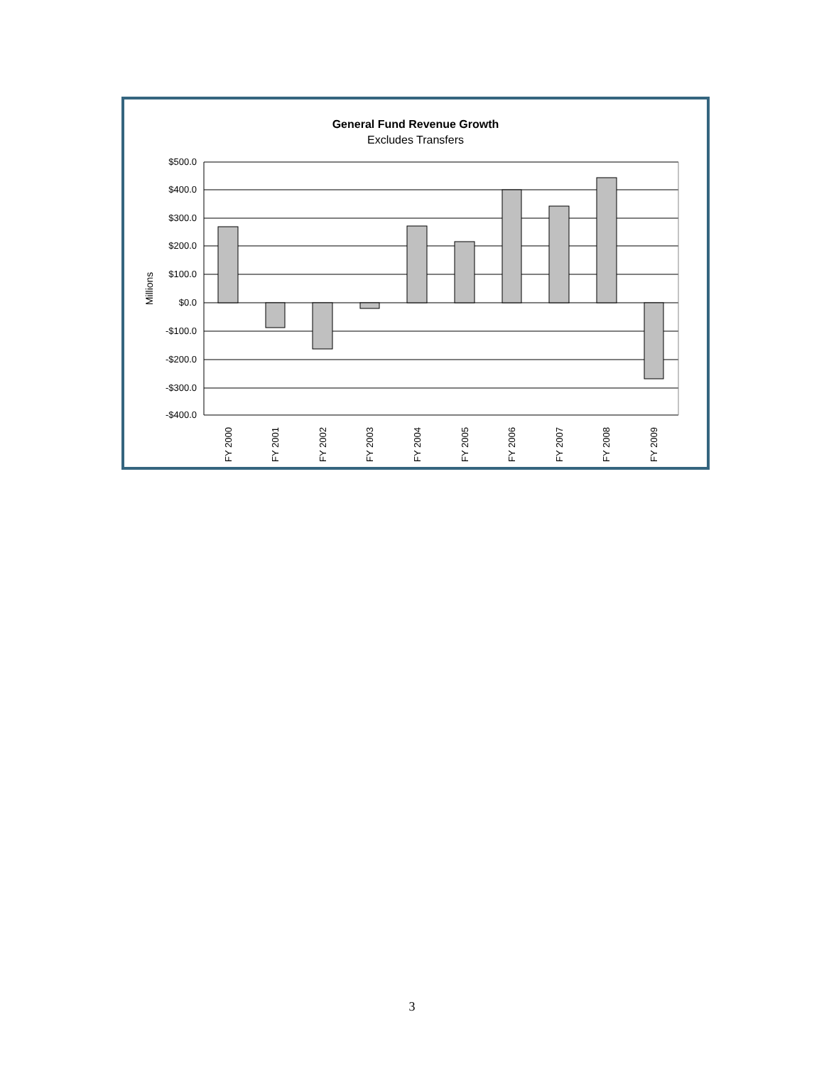General Fund Revenue Growth
Excludes Transfers
Millions
$500.0
$400.0
$300.0
$200.0
$100.0
$0.0
-$100.0
-$200.0
-$300.0
-$400.0
FY 2000
FY 2001
FY 2002
FY 2003
FY 2004
FY 2005
FY 2006
FY 2007
FY 2008
FY 2009
3